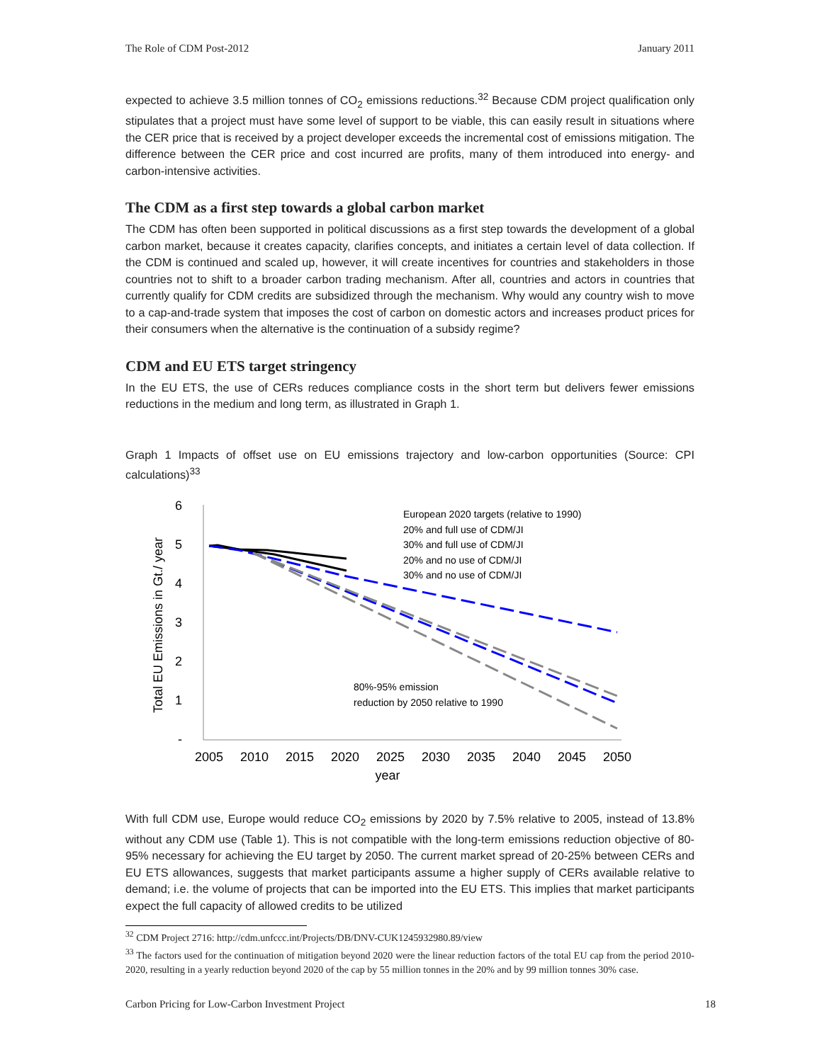The Role of CDM Post-2012 January 2011
expected to achieve 3.5 million tonnes of CO<sub>2</sub> emissions reductions.<sup>32</sup> Because CDM project qualification only stipulates that a project must have some level of support to be viable, this can easily result in situations where the CER price that is received by a project developer exceeds the incremental cost of emissions mitigation. The difference between the CER price and cost incurred are profits, many of them introduced into energy- and carbon-intensive activities.
The CDM as a first step towards a global carbon market
The CDM has often been supported in political discussions as a first step towards the development of a global carbon market, because it creates capacity, clarifies concepts, and initiates a certain level of data collection. If the CDM is continued and scaled up, however, it will create incentives for countries and stakeholders in those countries not to shift to a broader carbon trading mechanism. After all, countries and actors in countries that currently qualify for CDM credits are subsidized through the mechanism. Why would any country wish to move to a cap-and-trade system that imposes the cost of carbon on domestic actors and increases product prices for their consumers when the alternative is the continuation of a subsidy regime?
CDM and EU ETS target stringency
In the EU ETS, the use of CERs reduces compliance costs in the short term but delivers fewer emissions reductions in the medium and long term, as illustrated in Graph 1.
Graph 1 Impacts of offset use on EU emissions trajectory and low-carbon opportunities (Source: CPI calculations)<sup>33</sup>
6
5
4
3
2
1
-
2005
2010
2015
2020
2025
2030
2035
2040
2045
2050
year
Total EU Emissions in Gt./ year
European 2020 targets (relative to 1990)
20% and full use of CDM/JI
30% and full use of CDM/JI
20% and no use of CDM/JI
30% and no use of CDM/JI
80%-95% emission
reduction by 2050 relative to 1990
With full CDM use, Europe would reduce CO<sub>2</sub> emissions by 2020 by 7.5% relative to 2005, instead of 13.8% without any CDM use (Table 1). This is not compatible with the long-term emissions reduction objective of 80-95% necessary for achieving the EU target by 2050. The current market spread of 20-25% between CERs and EU ETS allowances, suggests that market participants assume a higher supply of CERs available relative to demand; i.e. the volume of projects that can be imported into the EU ETS. This implies that market participants expect the full capacity of allowed credits to be utilized
<sup>32</sup> CDM Project 2716: http://cdm.unfccc.int/Projects/DB/DNV-CUK1245932980.89/view
<sup>33</sup> The factors used for the continuation of mitigation beyond 2020 were the linear reduction factors of the total EU cap from the period 2010-2020, resulting in a yearly reduction beyond 2020 of the cap by 55 million tonnes in the 20% and by 99 million tonnes 30% case.
Carbon Pricing for Low-Carbon Investment Project 18